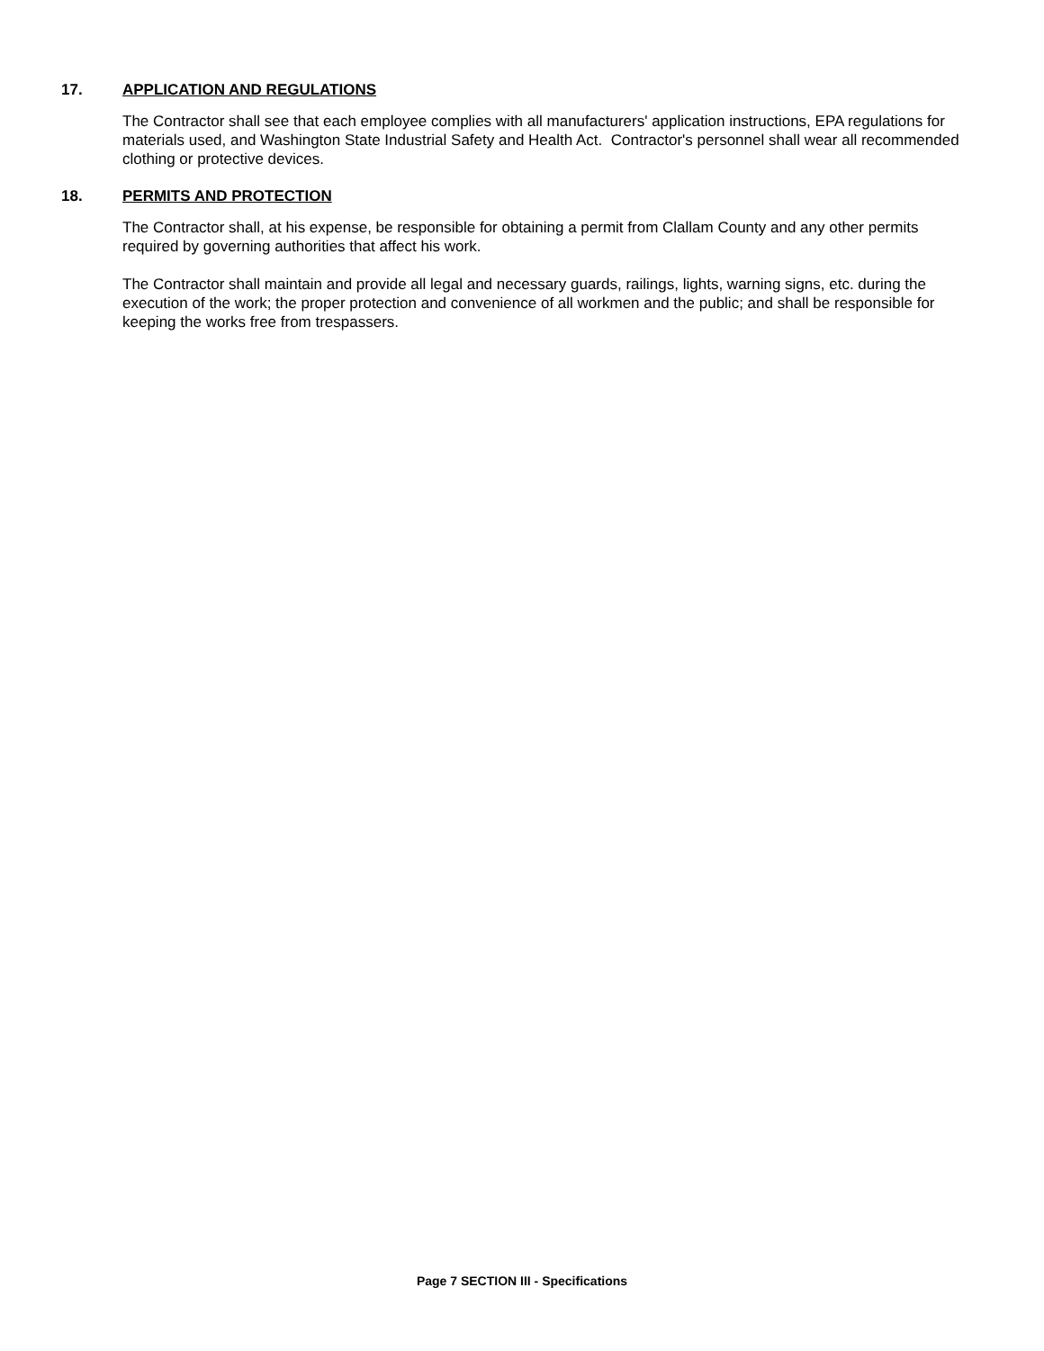17. APPLICATION AND REGULATIONS
The Contractor shall see that each employee complies with all manufacturers' application instructions, EPA regulations for materials used, and Washington State Industrial Safety and Health Act. Contractor's personnel shall wear all recommended clothing or protective devices.
18. PERMITS AND PROTECTION
The Contractor shall, at his expense, be responsible for obtaining a permit from Clallam County and any other permits required by governing authorities that affect his work.
The Contractor shall maintain and provide all legal and necessary guards, railings, lights, warning signs, etc. during the execution of the work; the proper protection and convenience of all workmen and the public; and shall be responsible for keeping the works free from trespassers.
Page 7 SECTION III - Specifications